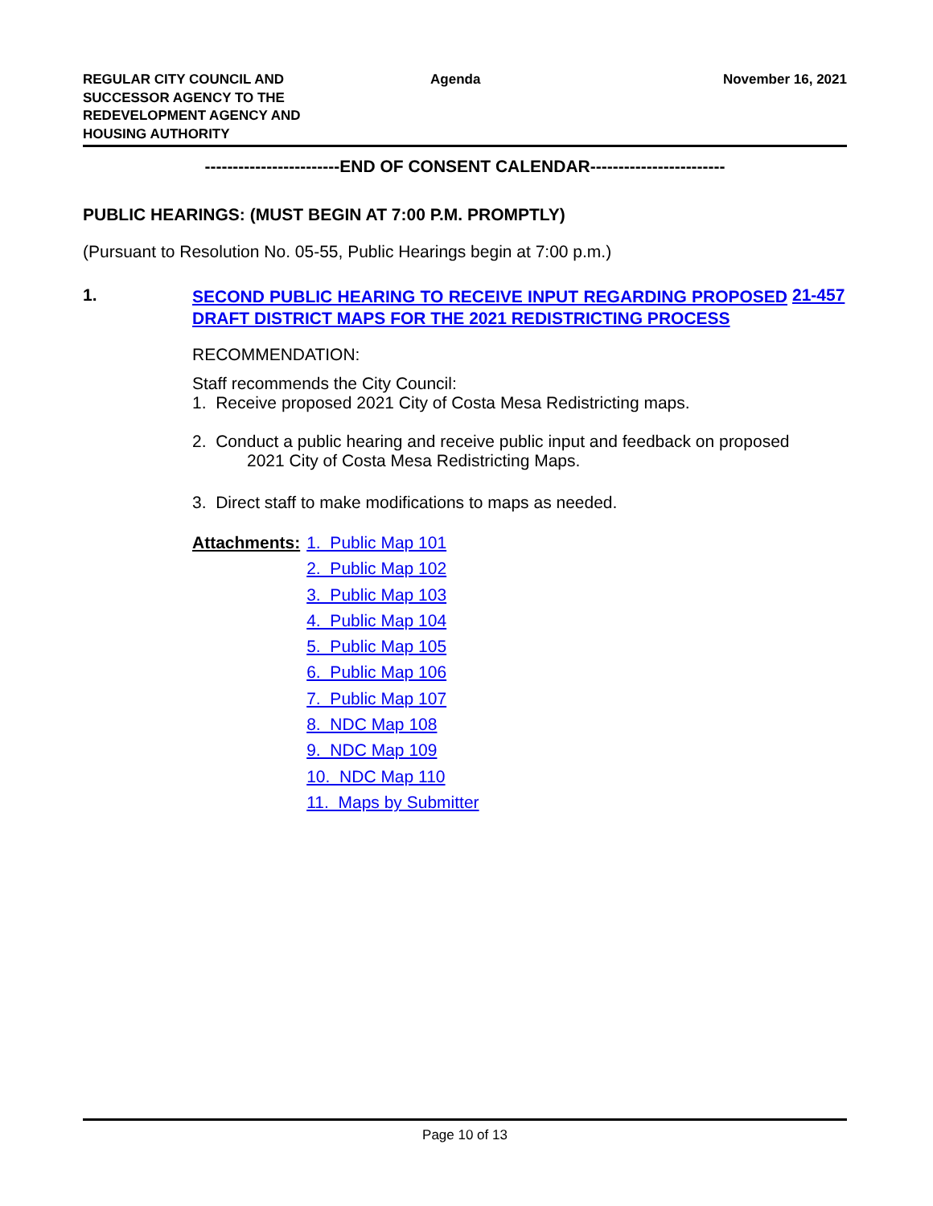REGULAR CITY COUNCIL AND
SUCCESSOR AGENCY TO THE
REDEVELOPMENT AGENCY AND
HOUSING AUTHORITY
Agenda November 16, 2021
------------------------END OF CONSENT CALENDAR------------------------
PUBLIC HEARINGS: (MUST BEGIN AT 7:00 P.M. PROMPTLY)
(Pursuant to Resolution No. 05-55, Public Hearings begin at 7:00 p.m.)
1.
SECOND PUBLIC HEARING TO RECEIVE INPUT REGARDING PROPOSED DRAFT DISTRICT MAPS FOR THE 2021 REDISTRICTING PROCESS
21-457
RECOMMENDATION:
Staff recommends the City Council:
1. Receive proposed 2021 City of Costa Mesa Redistricting maps.
2. Conduct a public hearing and receive public input and feedback on proposed
2021 City of Costa Mesa Redistricting Maps.
3. Direct staff to make modifications to maps as needed.
Attachments:
1. Public Map 101
2. Public Map 102
3. Public Map 103
4. Public Map 104
5. Public Map 105
6. Public Map 106
7. Public Map 107
8. NDC Map 108
9. NDC Map 109
10. NDC Map 110
11. Maps by Submitter
Page 10 of 13